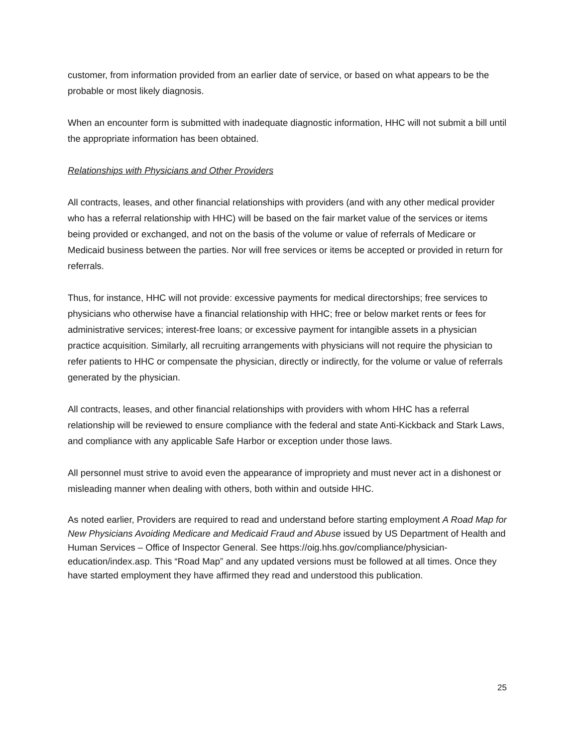customer, from information provided from an earlier date of service, or based on what appears to be the probable or most likely diagnosis.
When an encounter form is submitted with inadequate diagnostic information, HHC will not submit a bill until the appropriate information has been obtained.
Relationships with Physicians and Other Providers
All contracts, leases, and other financial relationships with providers (and with any other medical provider who has a referral relationship with HHC) will be based on the fair market value of the services or items being provided or exchanged, and not on the basis of the volume or value of referrals of Medicare or Medicaid business between the parties. Nor will free services or items be accepted or provided in return for referrals.
Thus, for instance, HHC will not provide: excessive payments for medical directorships; free services to physicians who otherwise have a financial relationship with HHC; free or below market rents or fees for administrative services; interest-free loans; or excessive payment for intangible assets in a physician practice acquisition. Similarly, all recruiting arrangements with physicians will not require the physician to refer patients to HHC or compensate the physician, directly or indirectly, for the volume or value of referrals generated by the physician.
All contracts, leases, and other financial relationships with providers with whom HHC has a referral relationship will be reviewed to ensure compliance with the federal and state Anti-Kickback and Stark Laws, and compliance with any applicable Safe Harbor or exception under those laws.
All personnel must strive to avoid even the appearance of impropriety and must never act in a dishonest or misleading manner when dealing with others, both within and outside HHC.
As noted earlier, Providers are required to read and understand before starting employment A Road Map for New Physicians Avoiding Medicare and Medicaid Fraud and Abuse issued by US Department of Health and Human Services – Office of Inspector General. See https://oig.hhs.gov/compliance/physician-education/index.asp. This “Road Map” and any updated versions must be followed at all times. Once they have started employment they have affirmed they read and understood this publication.
25